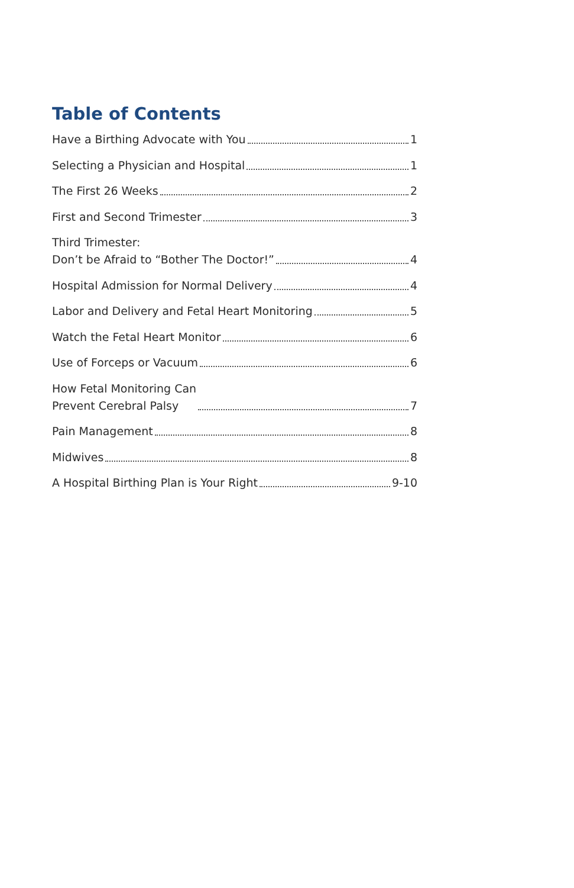Table of Contents
Have a Birthing Advocate with You 1
Selecting a Physician and Hospital 1
The First 26 Weeks 2
First and Second Trimester 3
Third Trimester:
Don’t be Afraid to “Bother The Doctor!” 4
Hospital Admission for Normal Delivery 4
Labor and Delivery and Fetal Heart Monitoring 5
Watch the Fetal Heart Monitor 6
Use of Forceps or Vacuum 6
How Fetal Monitoring Can
Prevent Cerebral Palsy 7
Pain Management 8
Midwives 8
A Hospital Birthing Plan is Your Right 9-10